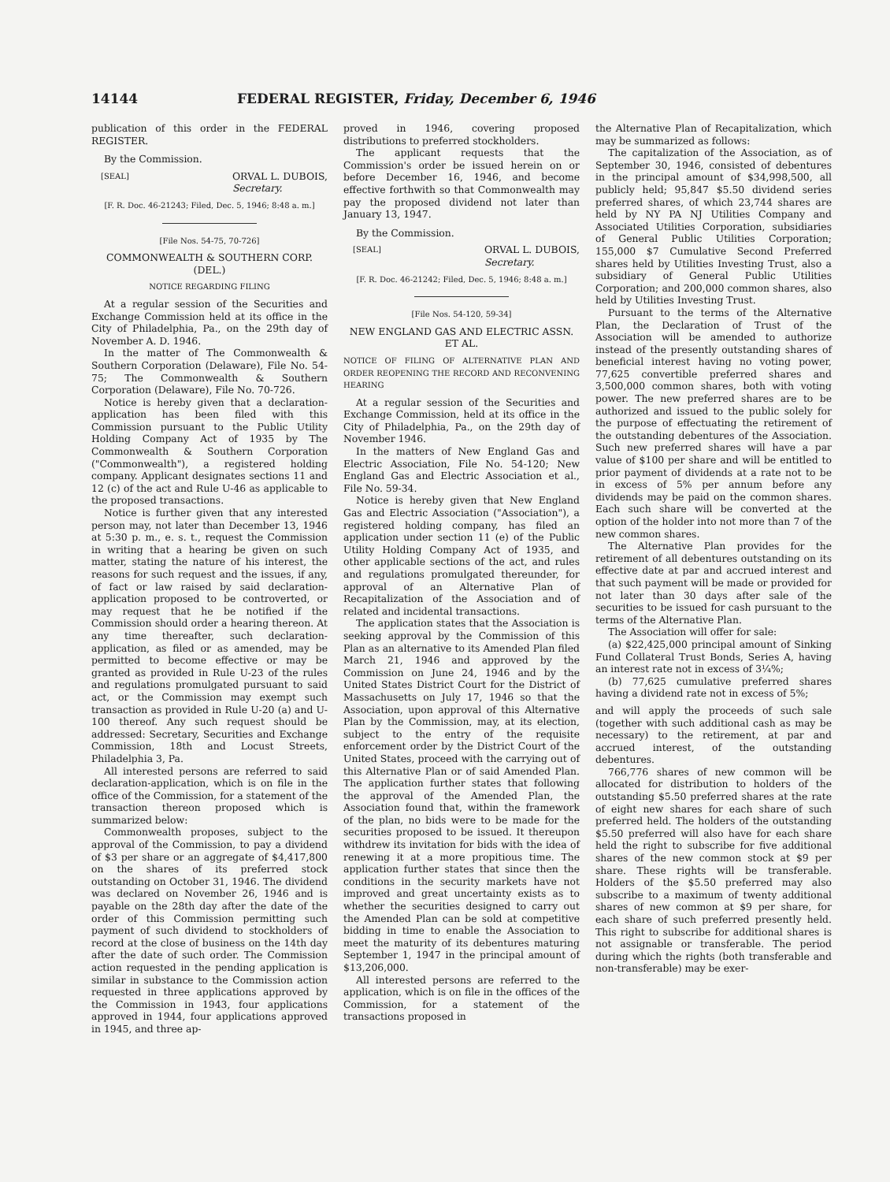14144 FEDERAL REGISTER, Friday, December 6, 1946
publication of this order in the FEDERAL REGISTER.
By the Commission.
[SEAL] ORVAL L. DUBOIS,
Secretary.
[F. R. Doc. 46-21243; Filed, Dec. 5, 1946; 8:48 a. m.]
[File Nos. 54-75, 70-726]
COMMONWEALTH & SOUTHERN CORP. (DEL.)
NOTICE REGARDING FILING
At a regular session of the Securities and Exchange Commission held at its office in the City of Philadelphia, Pa., on the 29th day of November A. D. 1946.
In the matter of The Commonwealth & Southern Corporation (Delaware), File No. 54-75; The Commonwealth & Southern Corporation (Delaware), File No. 70-726.
Notice is hereby given that a declaration-application has been filed with this Commission pursuant to the Public Utility Holding Company Act of 1935 by The Commonwealth & Southern Corporation ("Commonwealth"), a registered holding company. Applicant designates sections 11 and 12 (c) of the act and Rule U-46 as applicable to the proposed transactions.
Notice is further given that any interested person may, not later than December 13, 1946 at 5:30 p. m., e. s. t., request the Commission in writing that a hearing be given on such matter, stating the nature of his interest, the reasons for such request and the issues, if any, of fact or law raised by said declaration-application proposed to be controverted, or may request that he be notified if the Commission should order a hearing thereon. At any time thereafter, such declaration-application, as filed or as amended, may be permitted to become effective or may be granted as provided in Rule U-23 of the rules and regulations promulgated pursuant to said act, or the Commission may exempt such transaction as provided in Rule U-20 (a) and U-100 thereof. Any such request should be addressed: Secretary, Securities and Exchange Commission, 18th and Locust Streets, Philadelphia 3, Pa.
All interested persons are referred to said declaration-application, which is on file in the office of the Commission, for a statement of the transaction thereon proposed which is summarized below:
Commonwealth proposes, subject to the approval of the Commission, to pay a dividend of $3 per share or an aggregate of $4,417,800 on the shares of its preferred stock outstanding on October 31, 1946. The dividend was declared on November 26, 1946 and is payable on the 28th day after the date of the order of this Commission permitting such payment of such dividend to stockholders of record at the close of business on the 14th day after the date of such order. The Commission action requested in the pending application is similar in substance to the Commission action requested in three applications approved by the Commission in 1943, four applications approved in 1944, four applications approved in 1945, and three ap-
proved in 1946, covering proposed distributions to preferred stockholders.
The applicant requests that the Commission's order be issued herein on or before December 16, 1946, and become effective forthwith so that Commonwealth may pay the proposed dividend not later than January 13, 1947.
By the Commission.
[SEAL] ORVAL L. DUBOIS,
Secretary.
[F. R. Doc. 46-21242; Filed, Dec. 5, 1946; 8:48 a. m.]
[File Nos. 54-120, 59-34]
NEW ENGLAND GAS AND ELECTRIC ASSN. ET AL.
NOTICE OF FILING OF ALTERNATIVE PLAN AND ORDER REOPENING THE RECORD AND RECONVENING HEARING
At a regular session of the Securities and Exchange Commission, held at its office in the City of Philadelphia, Pa., on the 29th day of November 1946.
In the matters of New England Gas and Electric Association, File No. 54-120; New England Gas and Electric Association et al., File No. 59-34.
Notice is hereby given that New England Gas and Electric Association ("Association"), a registered holding company, has filed an application under section 11 (e) of the Public Utility Holding Company Act of 1935, and other applicable sections of the act, and rules and regulations promulgated thereunder, for approval of an Alternative Plan of Recapitalization of the Association and of related and incidental transactions.
The application states that the Association is seeking approval by the Commission of this Plan as an alternative to its Amended Plan filed March 21, 1946 and approved by the Commission on June 24, 1946 and by the United States District Court for the District of Massachusetts on July 17, 1946 so that the Association, upon approval of this Alternative Plan by the Commission, may, at its election, subject to the entry of the requisite enforcement order by the District Court of the United States, proceed with the carrying out of this Alternative Plan or of said Amended Plan. The application further states that following the approval of the Amended Plan, the Association found that, within the framework of the plan, no bids were to be made for the securities proposed to be issued. It thereupon withdrew its invitation for bids with the idea of renewing it at a more propitious time. The application further states that since then the conditions in the security markets have not improved and great uncertainty exists as to whether the securities designed to carry out the Amended Plan can be sold at competitive bidding in time to enable the Association to meet the maturity of its debentures maturing September 1, 1947 in the principal amount of $13,206,000.
All interested persons are referred to the application, which is on file in the offices of the Commission, for a statement of the transactions proposed in
the Alternative Plan of Recapitalization, which may be summarized as follows:
The capitalization of the Association, as of September 30, 1946, consisted of debentures in the principal amount of $34,998,500, all publicly held; 95,847 $5.50 dividend series preferred shares, of which 23,744 shares are held by NY PA NJ Utilities Company and Associated Utilities Corporation, subsidiaries of General Public Utilities Corporation; 155,000 $7 Cumulative Second Preferred shares held by Utilities Investing Trust, also a subsidiary of General Public Utilities Corporation; and 200,000 common shares, also held by Utilities Investing Trust.
Pursuant to the terms of the Alternative Plan, the Declaration of Trust of the Association will be amended to authorize instead of the presently outstanding shares of beneficial interest having no voting power, 77,625 convertible preferred shares and 3,500,000 common shares, both with voting power. The new preferred shares are to be authorized and issued to the public solely for the purpose of effectuating the retirement of the outstanding debentures of the Association. Such new preferred shares will have a par value of $100 per share and will be entitled to prior payment of dividends at a rate not to be in excess of 5% per annum before any dividends may be paid on the common shares. Each such share will be converted at the option of the holder into not more than 7 of the new common shares.
The Alternative Plan provides for the retirement of all debentures outstanding on its effective date at par and accrued interest and that such payment will be made or provided for not later than 30 days after sale of the securities to be issued for cash pursuant to the terms of the Alternative Plan.
The Association will offer for sale:
(a) $22,425,000 principal amount of Sinking Fund Collateral Trust Bonds, Series A, having an interest rate not in excess of 3¼%;
(b) 77,625 cumulative preferred shares having a dividend rate not in excess of 5%;
and will apply the proceeds of such sale (together with such additional cash as may be necessary) to the retirement, at par and accrued interest, of the outstanding debentures.
766,776 shares of new common will be allocated for distribution to holders of the outstanding $5.50 preferred shares at the rate of eight new shares for each share of such preferred held. The holders of the outstanding $5.50 preferred will also have for each share held the right to subscribe for five additional shares of the new common stock at $9 per share. These rights will be transferable. Holders of the $5.50 preferred may also subscribe to a maximum of twenty additional shares of new common at $9 per share, for each share of such preferred presently held. This right to subscribe for additional shares is not assignable or transferable. The period during which the rights (both transferable and non-transferable) may be exer-